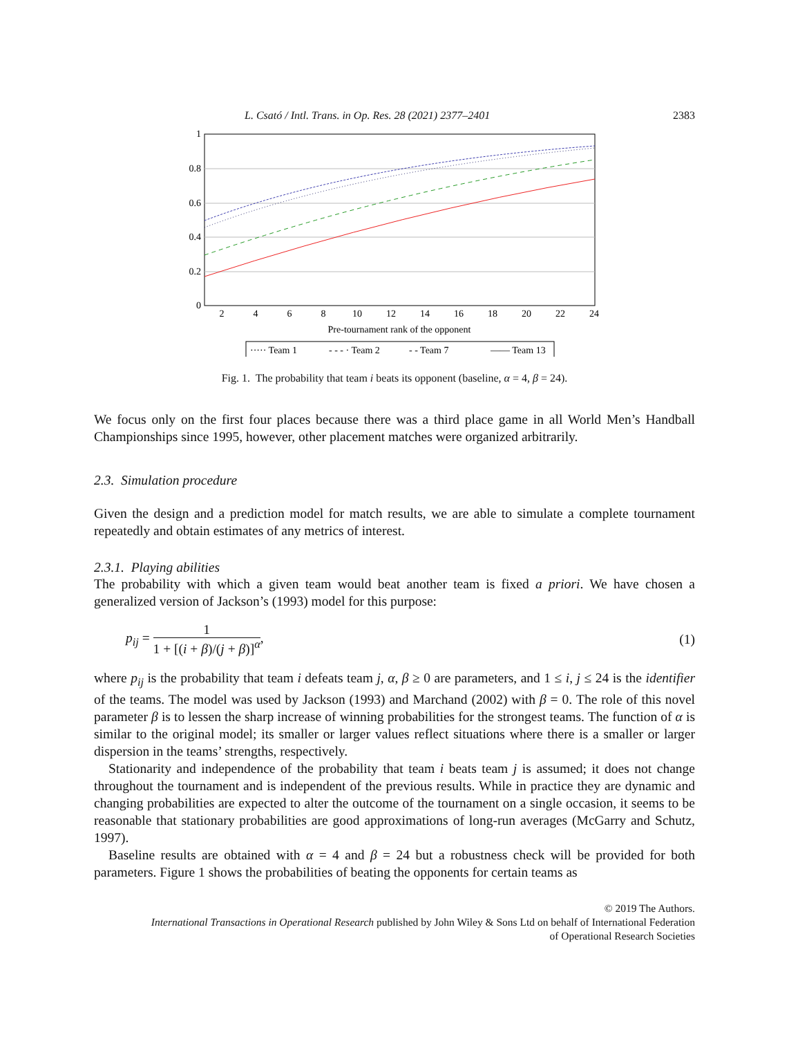L. Csató / Intl. Trans. in Op. Res. 28 (2021) 2377–2401 2383
1
0.8
0.6
0.4
0.2
0
2
4
6
8
10
12
14
16
18
20
22
24
Pre-tournament rank of the opponent
····· Team 1
- - - · Team 2
- - Team 7
—— Team 13
Fig. 1. The probability that team i beats its opponent (baseline, α = 4, β = 24).
We focus only on the first four places because there was a third place game in all World Men’s Handball Championships since 1995, however, other placement matches were organized arbitrarily.
2.3. Simulation procedure
Given the design and a prediction model for match results, we are able to simulate a complete tournament repeatedly and obtain estimates of any metrics of interest.
2.3.1. Playing abilities
The probability with which a given team would beat another team is fixed a priori. We have chosen a generalized version of Jackson’s (1993) model for this purpose:
p<sub>ij</sub> = 1 1 + [(i + β)/(j + β)]<sup>α</sup>, (1)
where p<sub>ij</sub> is the probability that team i defeats team j, α, β ≥ 0 are parameters, and 1 ≤ i, j ≤ 24 is the identifier of the teams. The model was used by Jackson (1993) and Marchand (2002) with β = 0. The role of this novel parameter β is to lessen the sharp increase of winning probabilities for the strongest teams. The function of α is similar to the original model; its smaller or larger values reflect situations where there is a smaller or larger dispersion in the teams’ strengths, respectively.
Stationarity and independence of the probability that team i beats team j is assumed; it does not change throughout the tournament and is independent of the previous results. While in practice they are dynamic and changing probabilities are expected to alter the outcome of the tournament on a single occasion, it seems to be reasonable that stationary probabilities are good approximations of long-run averages (McGarry and Schutz, 1997).
Baseline results are obtained with α = 4 and β = 24 but a robustness check will be provided for both parameters. Figure 1 shows the probabilities of beating the opponents for certain teams as
© 2019 The Authors.
International Transactions in Operational Research published by John Wiley & Sons Ltd on behalf of International Federation
of Operational Research Societies